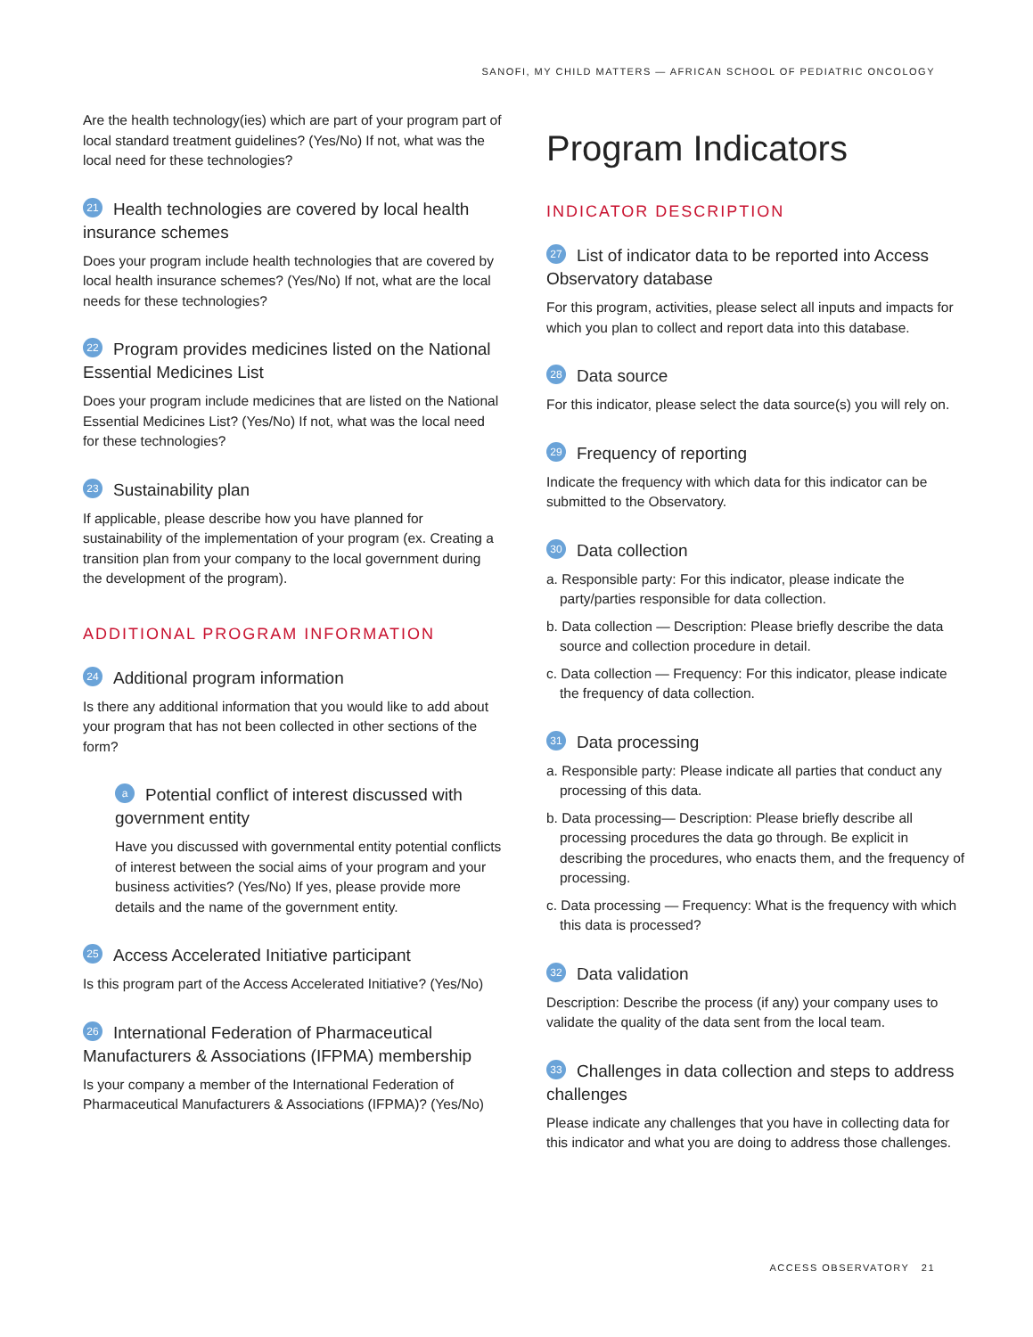SANOFI, MY CHILD MATTERS — AFRICAN SCHOOL OF PEDIATRIC ONCOLOGY
Are the health technology(ies) which are part of your program part of local standard treatment guidelines? (Yes/No) If not, what was the local need for these technologies?
21 Health technologies are covered by local health insurance schemes
Does your program include health technologies that are covered by local health insurance schemes? (Yes/No) If not, what are the local needs for these technologies?
22 Program provides medicines listed on the National Essential Medicines List
Does your program include medicines that are listed on the National Essential Medicines List? (Yes/No) If not, what was the local need for these technologies?
23 Sustainability plan
If applicable, please describe how you have planned for sustainability of the implementation of your program (ex. Creating a transition plan from your company to the local government during the development of the program).
ADDITIONAL PROGRAM INFORMATION
24 Additional program information
Is there any additional information that you would like to add about your program that has not been collected in other sections of the form?
a Potential conflict of interest discussed with government entity
Have you discussed with governmental entity potential conflicts of interest between the social aims of your program and your business activities? (Yes/No) If yes, please provide more details and the name of the government entity.
25 Access Accelerated Initiative participant
Is this program part of the Access Accelerated Initiative? (Yes/No)
26 International Federation of Pharmaceutical Manufacturers & Associations (IFPMA) membership
Is your company a member of the International Federation of Pharmaceutical Manufacturers & Associations (IFPMA)? (Yes/No)
Program Indicators
INDICATOR DESCRIPTION
27 List of indicator data to be reported into Access Observatory database
For this program, activities, please select all inputs and impacts for which you plan to collect and report data into this database.
28 Data source
For this indicator, please select the data source(s) you will rely on.
29 Frequency of reporting
Indicate the frequency with which data for this indicator can be submitted to the Observatory.
30 Data collection
a. Responsible party: For this indicator, please indicate the party/parties responsible for data collection.
b. Data collection — Description: Please briefly describe the data source and collection procedure in detail.
c. Data collection — Frequency: For this indicator, please indicate the frequency of data collection.
31 Data processing
a. Responsible party: Please indicate all parties that conduct any processing of this data.
b. Data processing— Description: Please briefly describe all processing procedures the data go through. Be explicit in describing the procedures, who enacts them, and the frequency of processing.
c. Data processing — Frequency: What is the frequency with which this data is processed?
32 Data validation
Description: Describe the process (if any) your company uses to validate the quality of the data sent from the local team.
33 Challenges in data collection and steps to address challenges
Please indicate any challenges that you have in collecting data for this indicator and what you are doing to address those challenges.
ACCESS OBSERVATORY 21